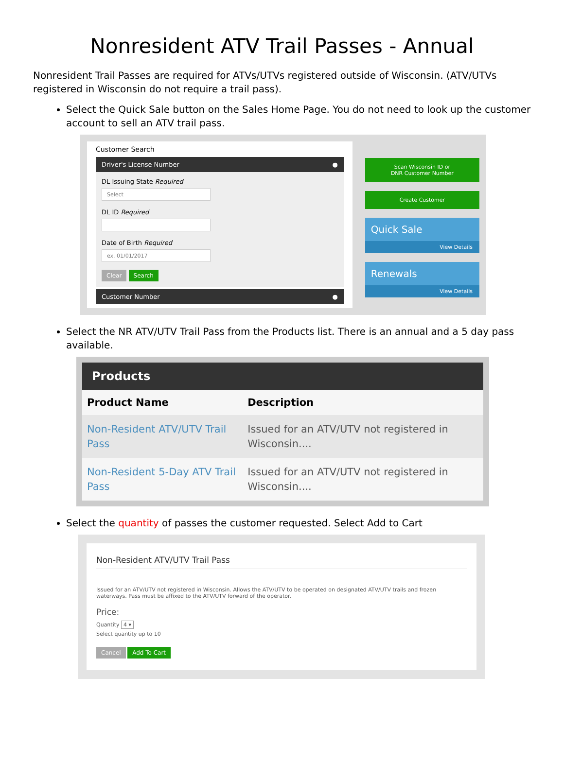Nonresident ATV Trail Passes - Annual
Nonresident Trail Passes are required for ATVs/UTVs registered outside of Wisconsin. (ATV/UTVs registered in Wisconsin do not require a trail pass).
Select the Quick Sale button on the Sales Home Page. You do not need to look up the customer account to sell an ATV trail pass.
Customer Search
Driver's License Number ●
DL Issuing State Required
Select
DL ID Required
Date of Birth Required
ex. 01/01/2017
Clear Search
Customer Number ●
Scan Wisconsin ID or
DNR Customer Number
Create Customer
Quick Sale
View Details
Renewals
View Details
Select the NR ATV/UTV Trail Pass from the Products list. There is an annual and a 5 day pass available.
| Products | |
| --- | --- |
| Product Name | Description |
| Non-Resident ATV/UTV Trail Pass | Issued for an ATV/UTV not registered in Wisconsin.... |
| Non-Resident 5-Day ATV Trail Pass | Issued for an ATV/UTV not registered in Wisconsin.... |
Select the quantity of passes the customer requested. Select Add to Cart
Non-Resident ATV/UTV Trail Pass
Issued for an ATV/UTV not registered in Wisconsin. Allows the ATV/UTV to be operated on designated ATV/UTV trails and frozen waterways. Pass must be affixed to the ATV/UTV forward of the operator.
Price:
Quantity 4 ▾
Select quantity up to 10
Cancel Add To Cart